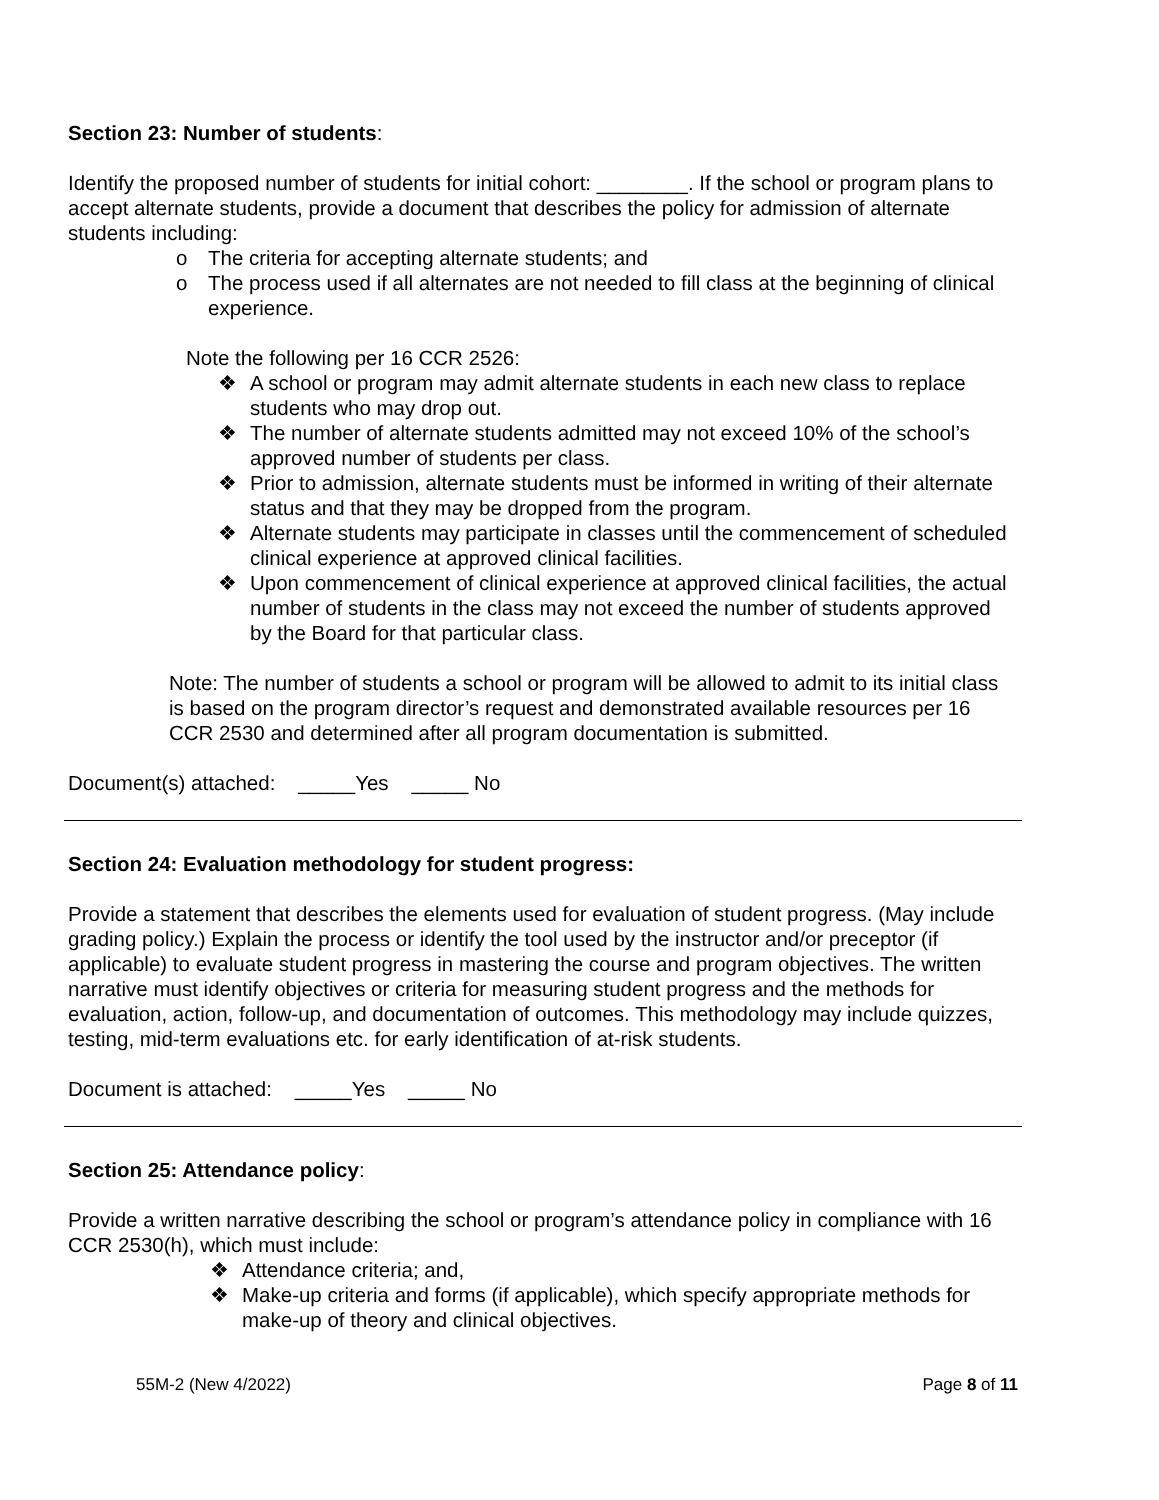Section 23: Number of students:
Identify the proposed number of students for initial cohort: ________. If the school or program plans to accept alternate students, provide a document that describes the policy for admission of alternate students including:
o The criteria for accepting alternate students; and
o The process used if all alternates are not needed to fill class at the beginning of clinical experience.
Note the following per 16 CCR 2526:
❖ A school or program may admit alternate students in each new class to replace students who may drop out.
❖ The number of alternate students admitted may not exceed 10% of the school’s approved number of students per class.
❖ Prior to admission, alternate students must be informed in writing of their alternate status and that they may be dropped from the program.
❖ Alternate students may participate in classes until the commencement of scheduled clinical experience at approved clinical facilities.
❖ Upon commencement of clinical experience at approved clinical facilities, the actual number of students in the class may not exceed the number of students approved by the Board for that particular class.
Note: The number of students a school or program will be allowed to admit to its initial class is based on the program director’s request and demonstrated available resources per 16 CCR 2530 and determined after all program documentation is submitted.
Document(s) attached: _____Yes _____ No
Section 24: Evaluation methodology for student progress:
Provide a statement that describes the elements used for evaluation of student progress. (May include grading policy.) Explain the process or identify the tool used by the instructor and/or preceptor (if applicable) to evaluate student progress in mastering the course and program objectives. The written narrative must identify objectives or criteria for measuring student progress and the methods for evaluation, action, follow-up, and documentation of outcomes. This methodology may include quizzes, testing, mid-term evaluations etc. for early identification of at-risk students.
Document is attached: _____Yes _____ No
Section 25: Attendance policy:
Provide a written narrative describing the school or program’s attendance policy in compliance with 16 CCR 2530(h), which must include:
❖ Attendance criteria; and,
❖ Make-up criteria and forms (if applicable), which specify appropriate methods for make-up of theory and clinical objectives.
55M-2 (New 4/2022) Page 8 of 11